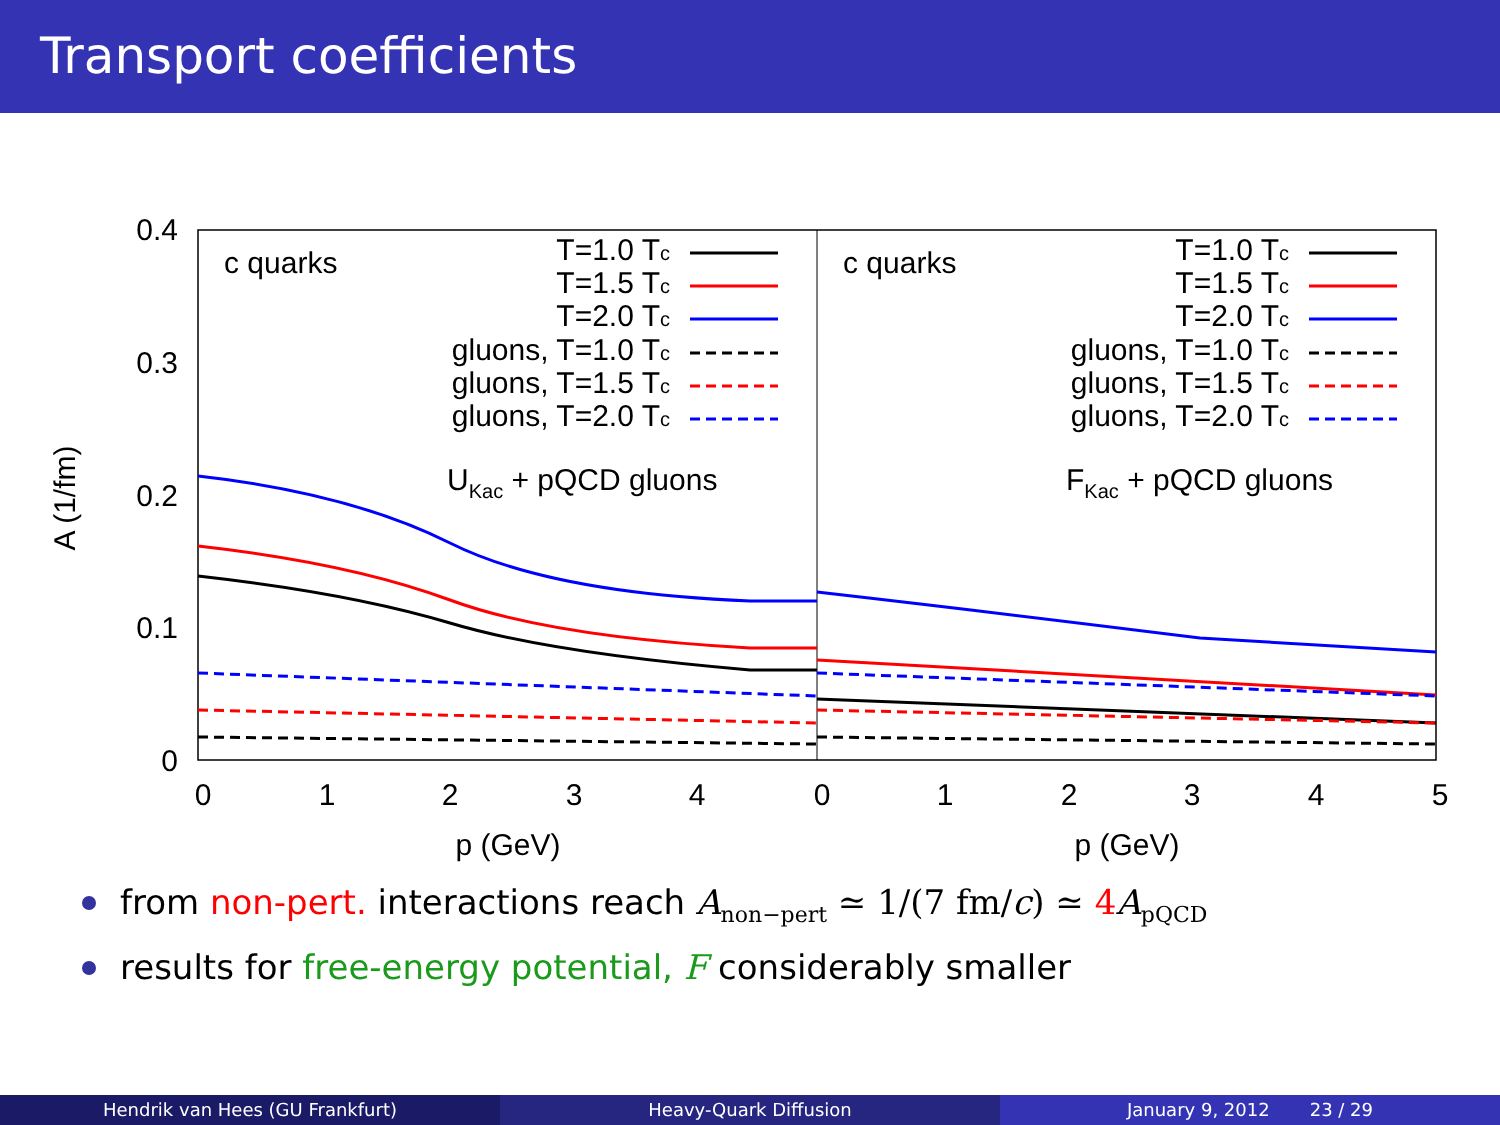Transport coefficients
0.4
0.3
0.2
0.1
0
0
1
2
3
4
0
1
2
3
4
5
p (GeV)
p (GeV)
A (1/fm)
c quarks
c quarks
T=1.0 Tc
T=1.5 Tc
T=2.0 Tc
gluons, T=1.0 Tc
gluons, T=1.5 Tc
gluons, T=2.0 Tc
T=1.0 Tc
T=1.5 Tc
T=2.0 Tc
gluons, T=1.0 Tc
gluons, T=1.5 Tc
gluons, T=2.0 Tc
UKac + pQCD gluons
FKac + pQCD gluons
from non-pert. interactions reach A<sub>non−pert</sub> ≃ 1/(7 fm/c) ≃ 4 A<sub>pQCD</sub>
results for free-energy potential, F considerably smaller
Hendrik van Hees (GU Frankfurt)
Heavy-Quark Diffusion January 9, 2012 23 / 29